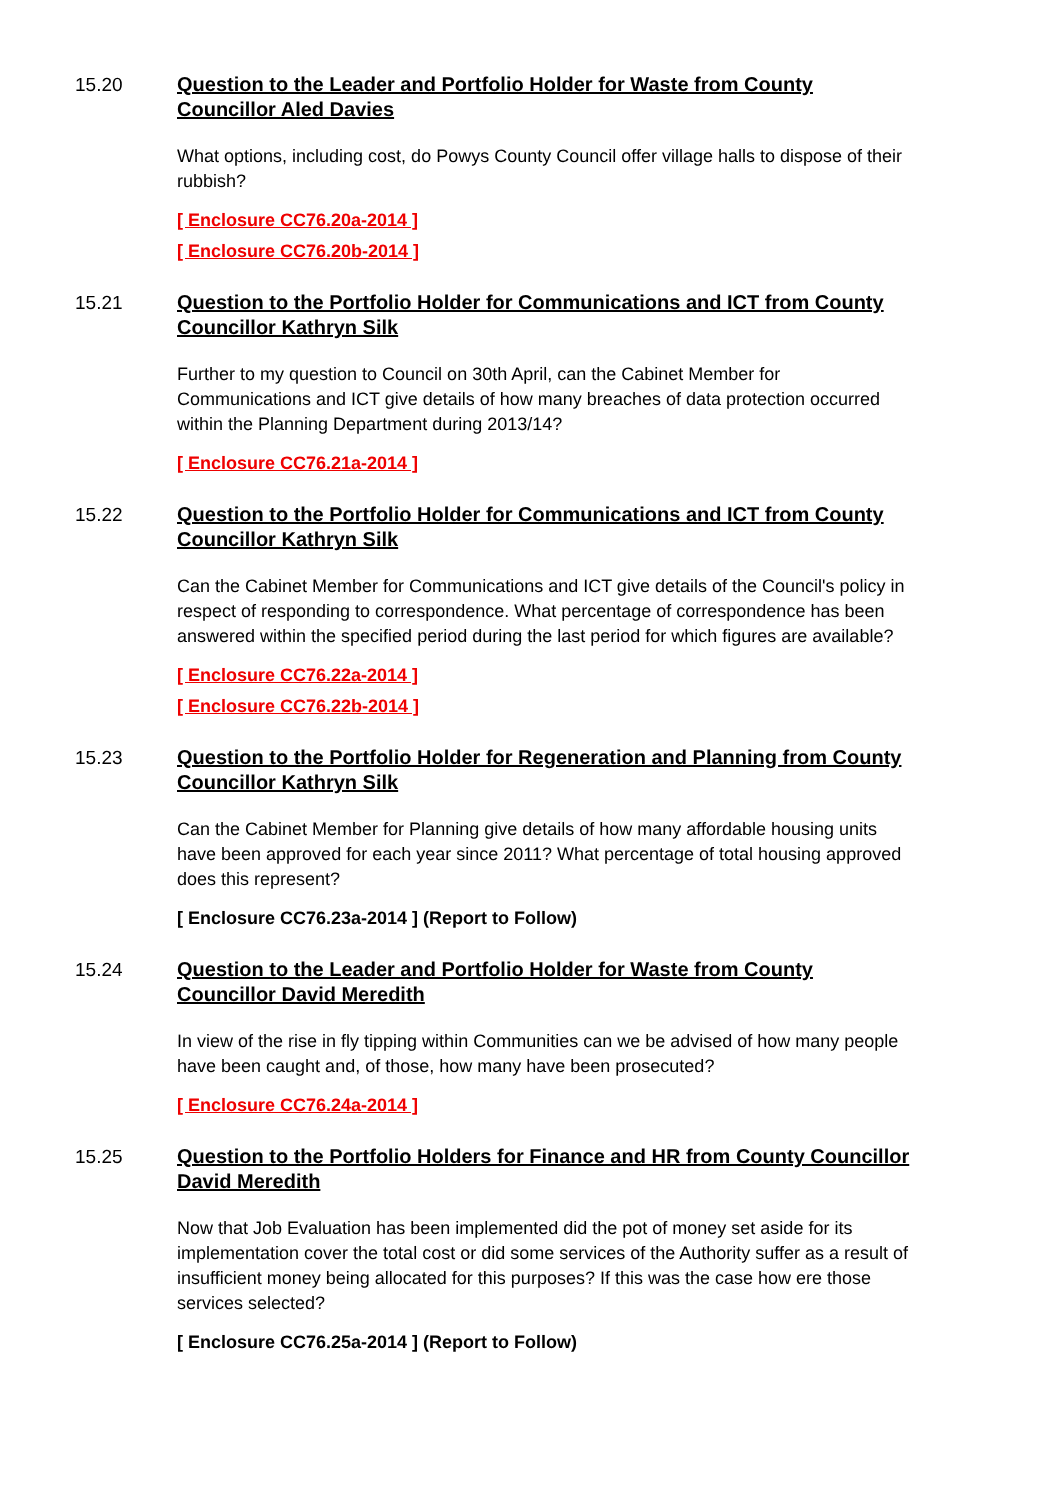15.20
Question to the Leader and Portfolio Holder for Waste from County Councillor Aled Davies
What options, including cost, do Powys County Council offer village halls to dispose of their rubbish?
[ Enclosure CC76.20a-2014 ]
[ Enclosure CC76.20b-2014 ]
15.21
Question to the Portfolio Holder for Communications and ICT from County Councillor Kathryn Silk
Further to my question to Council on 30th April, can the Cabinet Member for Communications and ICT give details of how many breaches of data protection occurred within the Planning Department during 2013/14?
[ Enclosure CC76.21a-2014 ]
15.22
Question to the Portfolio Holder for Communications and ICT from County Councillor Kathryn Silk
Can the Cabinet Member for Communications and ICT give details of the Council's policy in respect of responding to correspondence. What percentage of correspondence has been answered within the specified period during the last period for which figures are available?
[ Enclosure CC76.22a-2014 ]
[ Enclosure CC76.22b-2014 ]
15.23
Question to the Portfolio Holder for Regeneration and Planning from County Councillor Kathryn Silk
Can the Cabinet Member for Planning give details of how many affordable housing units have been approved for each year since 2011? What percentage of total housing approved does this represent?
[ Enclosure CC76.23a-2014 ] (Report to Follow)
15.24
Question to the Leader and Portfolio Holder for Waste from County Councillor David Meredith
In view of the rise in fly tipping within Communities can we be advised of how many people have been caught and, of those, how many have been prosecuted?
[ Enclosure CC76.24a-2014 ]
15.25
Question to the Portfolio Holders for Finance and HR from County Councillor David Meredith
Now that Job Evaluation has been implemented did the pot of money set aside for its implementation cover the total cost or did some services of the Authority suffer as a result of insufficient money being allocated for this purposes? If this was the case how ere those services selected?
[ Enclosure CC76.25a-2014 ] (Report to Follow)